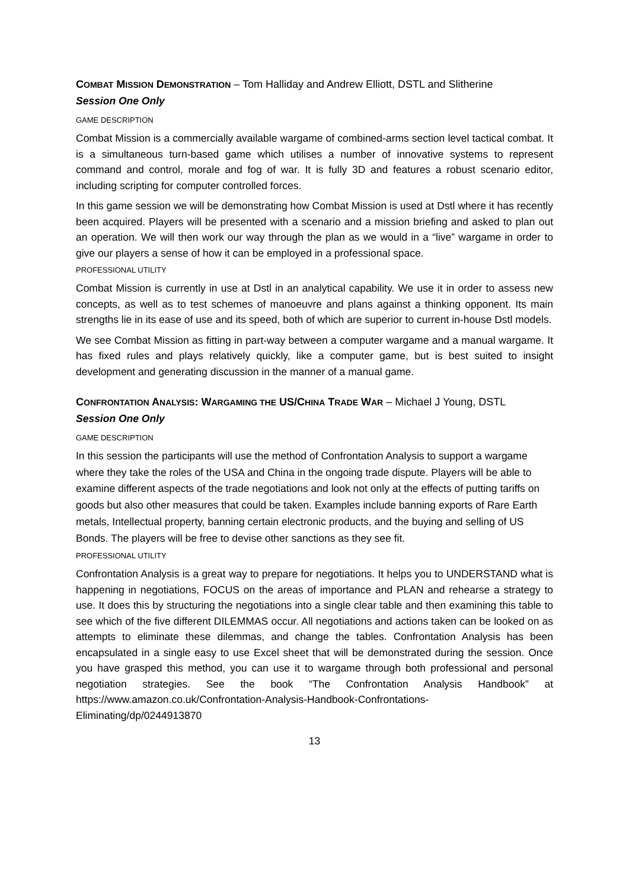COMBAT MISSION DEMONSTRATION – Tom Halliday and Andrew Elliott, DSTL and Slitherine
Session One Only
GAME DESCRIPTION
Combat Mission is a commercially available wargame of combined-arms section level tactical combat. It is a simultaneous turn-based game which utilises a number of innovative systems to represent command and control, morale and fog of war. It is fully 3D and features a robust scenario editor, including scripting for computer controlled forces.
In this game session we will be demonstrating how Combat Mission is used at Dstl where it has recently been acquired. Players will be presented with a scenario and a mission briefing and asked to plan out an operation. We will then work our way through the plan as we would in a “live” wargame in order to give our players a sense of how it can be employed in a professional space.
PROFESSIONAL UTILITY
Combat Mission is currently in use at Dstl in an analytical capability. We use it in order to assess new concepts, as well as to test schemes of manoeuvre and plans against a thinking opponent. Its main strengths lie in its ease of use and its speed, both of which are superior to current in-house Dstl models.
We see Combat Mission as fitting in part-way between a computer wargame and a manual wargame. It has fixed rules and plays relatively quickly, like a computer game, but is best suited to insight development and generating discussion in the manner of a manual game.
CONFRONTATION ANALYSIS: WARGAMING THE US/CHINA TRADE WAR – Michael J Young, DSTL
Session One Only
GAME DESCRIPTION
In this session the participants will use the method of Confrontation Analysis to support a wargame where they take the roles of the USA and China in the ongoing trade dispute. Players will be able to examine different aspects of the trade negotiations and look not only at the effects of putting tariffs on goods but also other measures that could be taken. Examples include banning exports of Rare Earth metals, Intellectual property, banning certain electronic products, and the buying and selling of US Bonds. The players will be free to devise other sanctions as they see fit.
PROFESSIONAL UTILITY
Confrontation Analysis is a great way to prepare for negotiations. It helps you to UNDERSTAND what is happening in negotiations, FOCUS on the areas of importance and PLAN and rehearse a strategy to use. It does this by structuring the negotiations into a single clear table and then examining this table to see which of the five different DILEMMAS occur. All negotiations and actions taken can be looked on as attempts to eliminate these dilemmas, and change the tables. Confrontation Analysis has been encapsulated in a single easy to use Excel sheet that will be demonstrated during the session. Once you have grasped this method, you can use it to wargame through both professional and personal negotiation strategies. See the book “The Confrontation Analysis Handbook” at https://www.amazon.co.uk/Confrontation-Analysis-Handbook-Confrontations-Eliminating/dp/0244913870
13